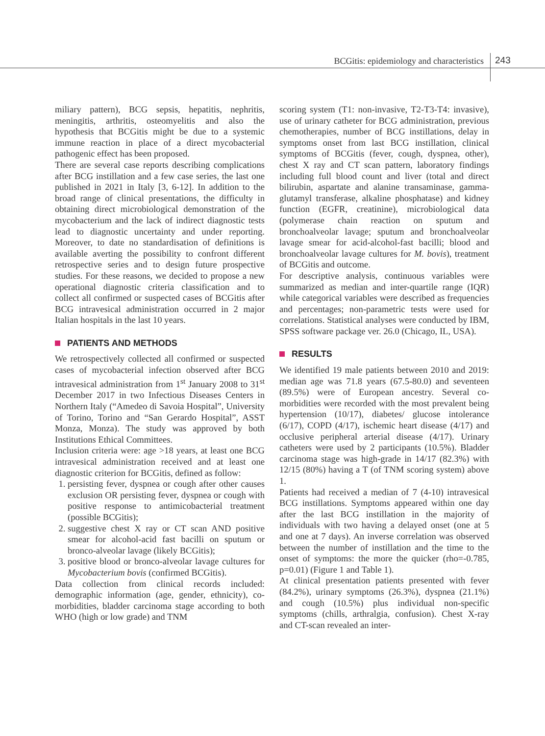BCGitis: epidemiology and characteristics
243
miliary pattern), BCG sepsis, hepatitis, nephritis, meningitis, arthritis, osteomyelitis and also the hypothesis that BCGitis might be due to a systemic immune reaction in place of a direct mycobacterial pathogenic effect has been proposed.
There are several case reports describing complications after BCG instillation and a few case series, the last one published in 2021 in Italy [3, 6-12]. In addition to the broad range of clinical presentations, the difficulty in obtaining direct microbiological demonstration of the mycobacterium and the lack of indirect diagnostic tests lead to diagnostic uncertainty and under reporting. Moreover, to date no standardisation of definitions is available averting the possibility to confront different retrospective series and to design future prospective studies. For these reasons, we decided to propose a new operational diagnostic criteria classification and to collect all confirmed or suspected cases of BCGitis after BCG intravesical administration occurred in 2 major Italian hospitals in the last 10 years.
PATIENTS AND METHODS
We retrospectively collected all confirmed or suspected cases of mycobacterial infection observed after BCG intravesical administration from 1<sup>st</sup> January 2008 to 31<sup>st</sup> December 2017 in two Infectious Diseases Centers in Northern Italy (“Amedeo di Savoia Hospital”, University of Torino, Torino and “San Gerardo Hospital”, ASST Monza, Monza). The study was approved by both Institutions Ethical Committees.
Inclusion criteria were: age >18 years, at least one BCG intravesical administration received and at least one diagnostic criterion for BCGitis, defined as follow:
1. persisting fever, dyspnea or cough after other causes exclusion OR persisting fever, dyspnea or cough with positive response to antimicobacterial treatment (possible BCGitis);
2. suggestive chest X ray or CT scan AND positive smear for alcohol-acid fast bacilli on sputum or bronco-alveolar lavage (likely BCGitis);
3. positive blood or bronco-alveolar lavage cultures for Mycobacterium bovis (confirmed BCGitis).
Data collection from clinical records included: demographic information (age, gender, ethnicity), co-morbidities, bladder carcinoma stage according to both WHO (high or low grade) and TNM
scoring system (T1: non-invasive, T2-T3-T4: invasive), use of urinary catheter for BCG administration, previous chemotherapies, number of BCG instillations, delay in symptoms onset from last BCG instillation, clinical symptoms of BCGitis (fever, cough, dyspnea, other), chest X ray and CT scan pattern, laboratory findings including full blood count and liver (total and direct bilirubin, aspartate and alanine transaminase, gamma-glutamyl transferase, alkaline phosphatase) and kidney function (EGFR, creatinine), microbiological data (polymerase chain reaction on sputum and bronchoalveolar lavage; sputum and bronchoalveolar lavage smear for acid-alcohol-fast bacilli; blood and bronchoalveolar lavage cultures for M. bovis), treatment of BCGitis and outcome.
For descriptive analysis, continuous variables were summarized as median and inter-quartile range (IQR) while categorical variables were described as frequencies and percentages; non-parametric tests were used for correlations. Statistical analyses were conducted by IBM, SPSS software package ver. 26.0 (Chicago, IL, USA).
RESULTS
We identified 19 male patients between 2010 and 2019: median age was 71.8 years (67.5-80.0) and seventeen (89.5%) were of European ancestry. Several co-morbidities were recorded with the most prevalent being hypertension (10/17), diabetes/ glucose intolerance (6/17), COPD (4/17), ischemic heart disease (4/17) and occlusive peripheral arterial disease (4/17). Urinary catheters were used by 2 participants (10.5%). Bladder carcinoma stage was high-grade in 14/17 (82.3%) with 12/15 (80%) having a T (of TNM scoring system) above 1.
Patients had received a median of 7 (4-10) intravesical BCG instillations. Symptoms appeared within one day after the last BCG instillation in the majority of individuals with two having a delayed onset (one at 5 and one at 7 days). An inverse correlation was observed between the number of instillation and the time to the onset of symptoms: the more the quicker (rho=-0.785, p=0.01) (Figure 1 and Table 1).
At clinical presentation patients presented with fever (84.2%), urinary symptoms (26.3%), dyspnea (21.1%) and cough (10.5%) plus individual non-specific symptoms (chills, arthralgia, confusion). Chest X-ray and CT-scan revealed an inter-